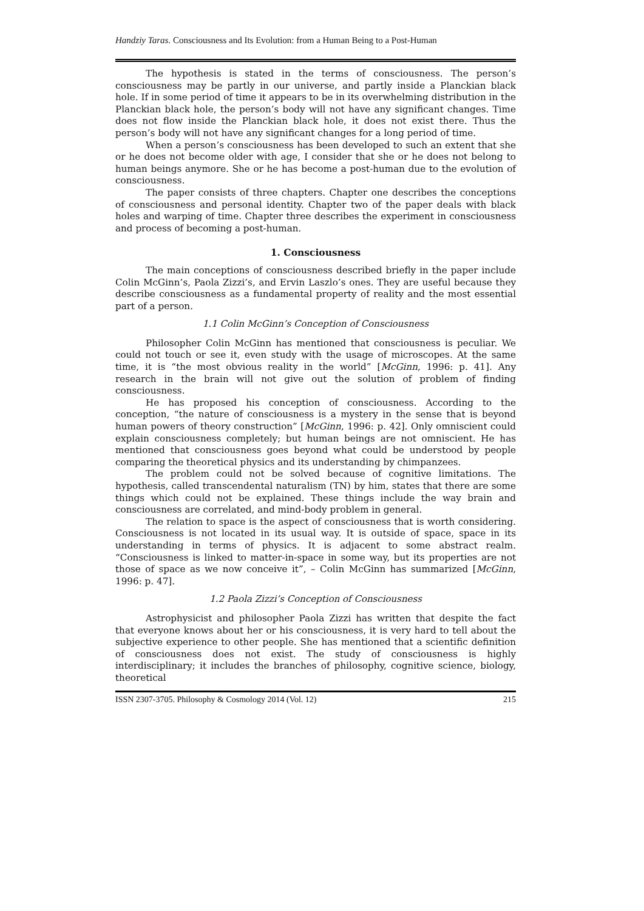Handziy Taras. Consciousness and Its Evolution: from a Human Being to a Post-Human
The hypothesis is stated in the terms of consciousness. The person’s consciousness may be partly in our universe, and partly inside a Planckian black hole. If in some period of time it appears to be in its overwhelming distribution in the Planckian black hole, the person’s body will not have any significant changes. Time does not flow inside the Planckian black hole, it does not exist there. Thus the person’s body will not have any significant changes for a long period of time.
When a person’s consciousness has been developed to such an extent that she or he does not become older with age, I consider that she or he does not belong to human beings anymore. She or he has become a post-human due to the evolution of consciousness.
The paper consists of three chapters. Chapter one describes the conceptions of consciousness and personal identity. Chapter two of the paper deals with black holes and warping of time. Chapter three describes the experiment in consciousness and process of becoming a post-human.
1. Consciousness
The main conceptions of consciousness described briefly in the paper include Colin McGinn’s, Paola Zizzi’s, and Ervin Laszlo’s ones. They are useful because they describe consciousness as a fundamental property of reality and the most essential part of a person.
1.1 Colin McGinn’s Conception of Consciousness
Philosopher Colin McGinn has mentioned that consciousness is peculiar. We could not touch or see it, even study with the usage of microscopes. At the same time, it is “the most obvious reality in the world” [McGinn, 1996: p. 41]. Any research in the brain will not give out the solution of problem of finding consciousness.
He has proposed his conception of consciousness. According to the conception, “the nature of consciousness is a mystery in the sense that is beyond human powers of theory construction” [McGinn, 1996: p. 42]. Only omniscient could explain consciousness completely; but human beings are not omniscient. He has mentioned that consciousness goes beyond what could be understood by people comparing the theoretical physics and its understanding by chimpanzees.
The problem could not be solved because of cognitive limitations. The hypothesis, called transcendental naturalism (TN) by him, states that there are some things which could not be explained. These things include the way brain and consciousness are correlated, and mind-body problem in general.
The relation to space is the aspect of consciousness that is worth considering. Consciousness is not located in its usual way. It is outside of space, space in its understanding in terms of physics. It is adjacent to some abstract realm. “Consciousness is linked to matter-in-space in some way, but its properties are not those of space as we now conceive it”, – Colin McGinn has summarized [McGinn, 1996: p. 47].
1.2 Paola Zizzi’s Conception of Consciousness
Astrophysicist and philosopher Paola Zizzi has written that despite the fact that everyone knows about her or his consciousness, it is very hard to tell about the subjective experience to other people. She has mentioned that a scientific definition of consciousness does not exist. The study of consciousness is highly interdisciplinary; it includes the branches of philosophy, cognitive science, biology, theoretical
ISSN 2307-3705. Philosophy & Cosmology 2014 (Vol. 12) 215